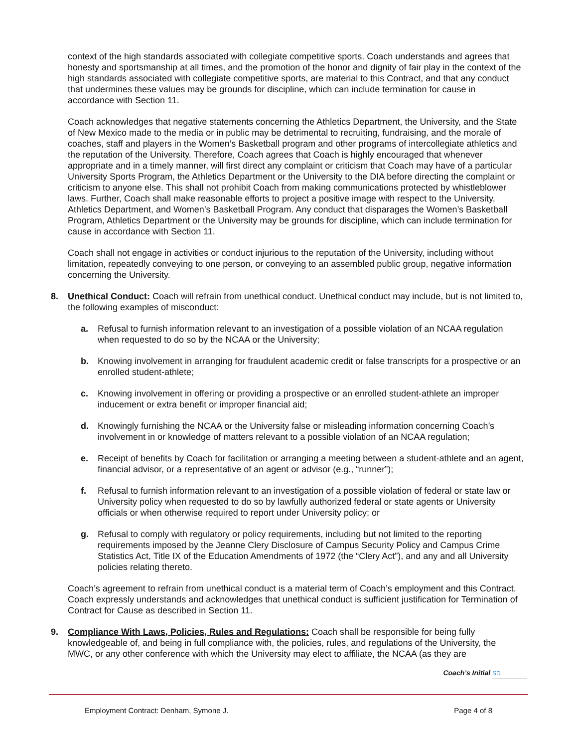context of the high standards associated with collegiate competitive sports. Coach understands and agrees that honesty and sportsmanship at all times, and the promotion of the honor and dignity of fair play in the context of the high standards associated with collegiate competitive sports, are material to this Contract, and that any conduct that undermines these values may be grounds for discipline, which can include termination for cause in accordance with Section 11.
Coach acknowledges that negative statements concerning the Athletics Department, the University, and the State of New Mexico made to the media or in public may be detrimental to recruiting, fundraising, and the morale of coaches, staff and players in the Women’s Basketball program and other programs of intercollegiate athletics and the reputation of the University. Therefore, Coach agrees that Coach is highly encouraged that whenever appropriate and in a timely manner, will first direct any complaint or criticism that Coach may have of a particular University Sports Program, the Athletics Department or the University to the DIA before directing the complaint or criticism to anyone else. This shall not prohibit Coach from making communications protected by whistleblower laws. Further, Coach shall make reasonable efforts to project a positive image with respect to the University, Athletics Department, and Women’s Basketball Program. Any conduct that disparages the Women’s Basketball Program, Athletics Department or the University may be grounds for discipline, which can include termination for cause in accordance with Section 11.
Coach shall not engage in activities or conduct injurious to the reputation of the University, including without limitation, repeatedly conveying to one person, or conveying to an assembled public group, negative information concerning the University.
8. Unethical Conduct: Coach will refrain from unethical conduct. Unethical conduct may include, but is not limited to, the following examples of misconduct:
a. Refusal to furnish information relevant to an investigation of a possible violation of an NCAA regulation when requested to do so by the NCAA or the University;
b. Knowing involvement in arranging for fraudulent academic credit or false transcripts for a prospective or an enrolled student-athlete;
c. Knowing involvement in offering or providing a prospective or an enrolled student-athlete an improper inducement or extra benefit or improper financial aid;
d. Knowingly furnishing the NCAA or the University false or misleading information concerning Coach’s involvement in or knowledge of matters relevant to a possible violation of an NCAA regulation;
e. Receipt of benefits by Coach for facilitation or arranging a meeting between a student-athlete and an agent, financial advisor, or a representative of an agent or advisor (e.g., “runner”);
f. Refusal to furnish information relevant to an investigation of a possible violation of federal or state law or University policy when requested to do so by lawfully authorized federal or state agents or University officials or when otherwise required to report under University policy; or
g. Refusal to comply with regulatory or policy requirements, including but not limited to the reporting requirements imposed by the Jeanne Clery Disclosure of Campus Security Policy and Campus Crime Statistics Act, Title IX of the Education Amendments of 1972 (the “Clery Act”), and any and all University policies relating thereto.
Coach’s agreement to refrain from unethical conduct is a material term of Coach’s employment and this Contract. Coach expressly understands and acknowledges that unethical conduct is sufficient justification for Termination of Contract for Cause as described in Section 11.
9. Compliance With Laws, Policies, Rules and Regulations: Coach shall be responsible for being fully knowledgeable of, and being in full compliance with, the policies, rules, and regulations of the University, the MWC, or any other conference with which the University may elect to affiliate, the NCAA (as they are
Coach’s Initial SD
Employment Contract: Denham, Symone J. Page 4 of 8